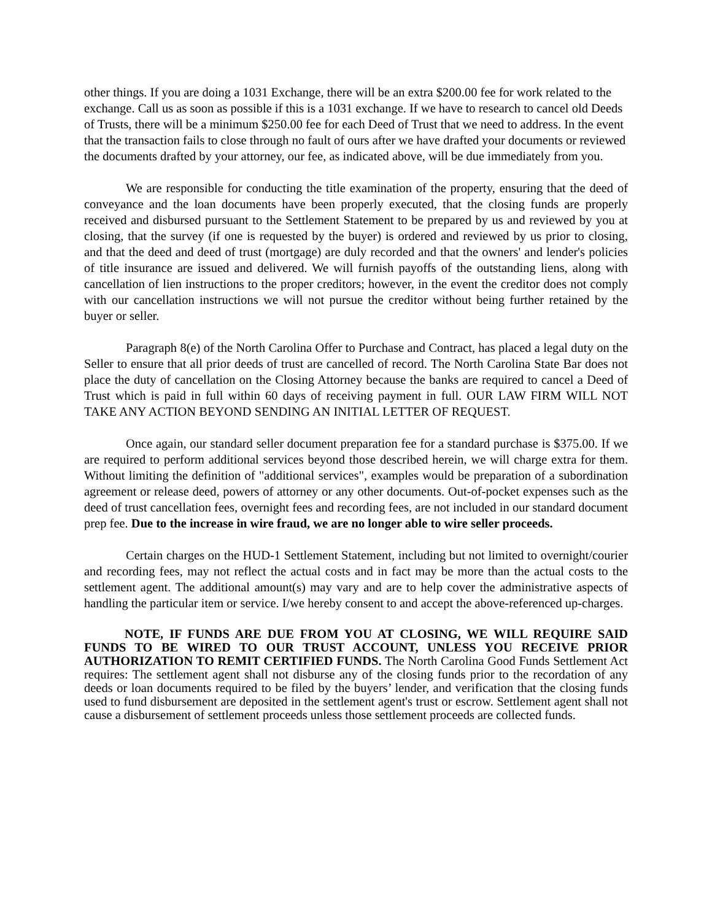other things. If you are doing a 1031 Exchange, there will be an extra $200.00 fee for work related to the exchange. Call us as soon as possible if this is a 1031 exchange. If we have to research to cancel old Deeds of Trusts, there will be a minimum $250.00 fee for each Deed of Trust that we need to address. In the event that the transaction fails to close through no fault of ours after we have drafted your documents or reviewed the documents drafted by your attorney, our fee, as indicated above, will be due immediately from you.
We are responsible for conducting the title examination of the property, ensuring that the deed of conveyance and the loan documents have been properly executed, that the closing funds are properly received and disbursed pursuant to the Settlement Statement to be prepared by us and reviewed by you at closing, that the survey (if one is requested by the buyer) is ordered and reviewed by us prior to closing, and that the deed and deed of trust (mortgage) are duly recorded and that the owners' and lender's policies of title insurance are issued and delivered. We will furnish payoffs of the outstanding liens, along with cancellation of lien instructions to the proper creditors; however, in the event the creditor does not comply with our cancellation instructions we will not pursue the creditor without being further retained by the buyer or seller.
Paragraph 8(e) of the North Carolina Offer to Purchase and Contract, has placed a legal duty on the Seller to ensure that all prior deeds of trust are cancelled of record. The North Carolina State Bar does not place the duty of cancellation on the Closing Attorney because the banks are required to cancel a Deed of Trust which is paid in full within 60 days of receiving payment in full. OUR LAW FIRM WILL NOT TAKE ANY ACTION BEYOND SENDING AN INITIAL LETTER OF REQUEST.
Once again, our standard seller document preparation fee for a standard purchase is $375.00. If we are required to perform additional services beyond those described herein, we will charge extra for them. Without limiting the definition of "additional services", examples would be preparation of a subordination agreement or release deed, powers of attorney or any other documents. Out-of-pocket expenses such as the deed of trust cancellation fees, overnight fees and recording fees, are not included in our standard document prep fee. Due to the increase in wire fraud, we are no longer able to wire seller proceeds.
Certain charges on the HUD-1 Settlement Statement, including but not limited to overnight/courier and recording fees, may not reflect the actual costs and in fact may be more than the actual costs to the settlement agent. The additional amount(s) may vary and are to help cover the administrative aspects of handling the particular item or service. I/we hereby consent to and accept the above-referenced up-charges.
NOTE, IF FUNDS ARE DUE FROM YOU AT CLOSING, WE WILL REQUIRE SAID FUNDS TO BE WIRED TO OUR TRUST ACCOUNT, UNLESS YOU RECEIVE PRIOR AUTHORIZATION TO REMIT CERTIFIED FUNDS. The North Carolina Good Funds Settlement Act requires: The settlement agent shall not disburse any of the closing funds prior to the recordation of any deeds or loan documents required to be filed by the buyers’ lender, and verification that the closing funds used to fund disbursement are deposited in the settlement agent's trust or escrow. Settlement agent shall not cause a disbursement of settlement proceeds unless those settlement proceeds are collected funds.